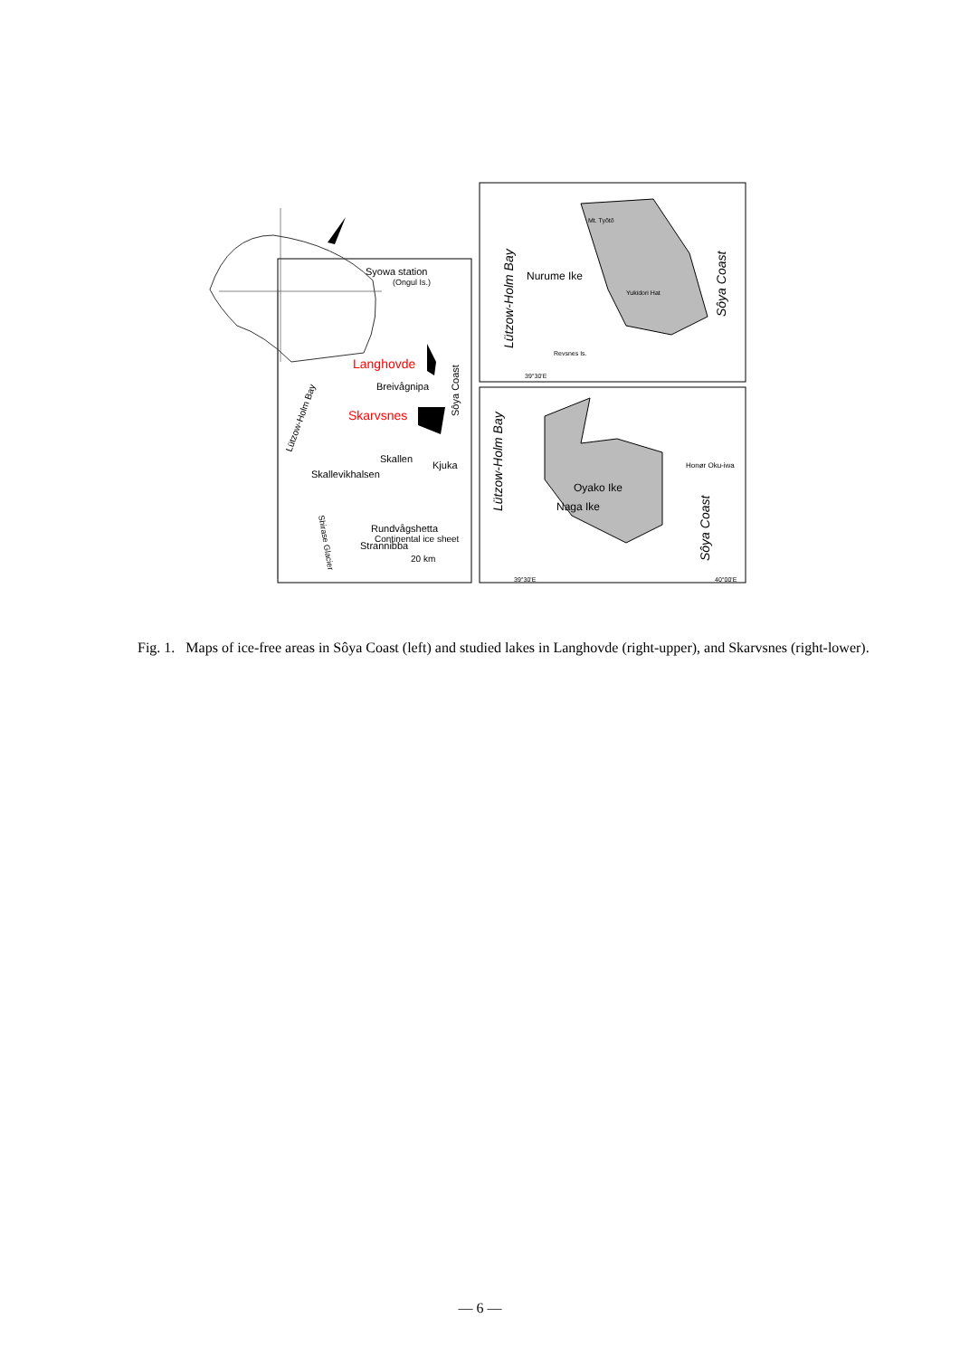Syowa station
(Ongul Is.)
Langhovde
Breivågnipa
Skarvsnes
Skallen
Kjuka
Skallevikhalsen
Rundvågshetta
Continental ice sheet
Strannibba
20 km
Lützow-Holm Bay
Sôya Coast
Shirase Glacier
Lützow-Holm Bay
Sôya Coast
Nurume Ike
Mt. Tyôtô
Yukidori Hat
Revsnes Is.
39°30'E
Lützow-Holm Bay
Sôya Coast
Oyako Ike
Naga Ike
Honør Oku-iwa
39°30'E
40°00'E
Fig. 1. Maps of ice-free areas in Sôya Coast (left) and studied lakes in Langhovde (right-upper), and Skarvsnes (right-lower).
— 6 —